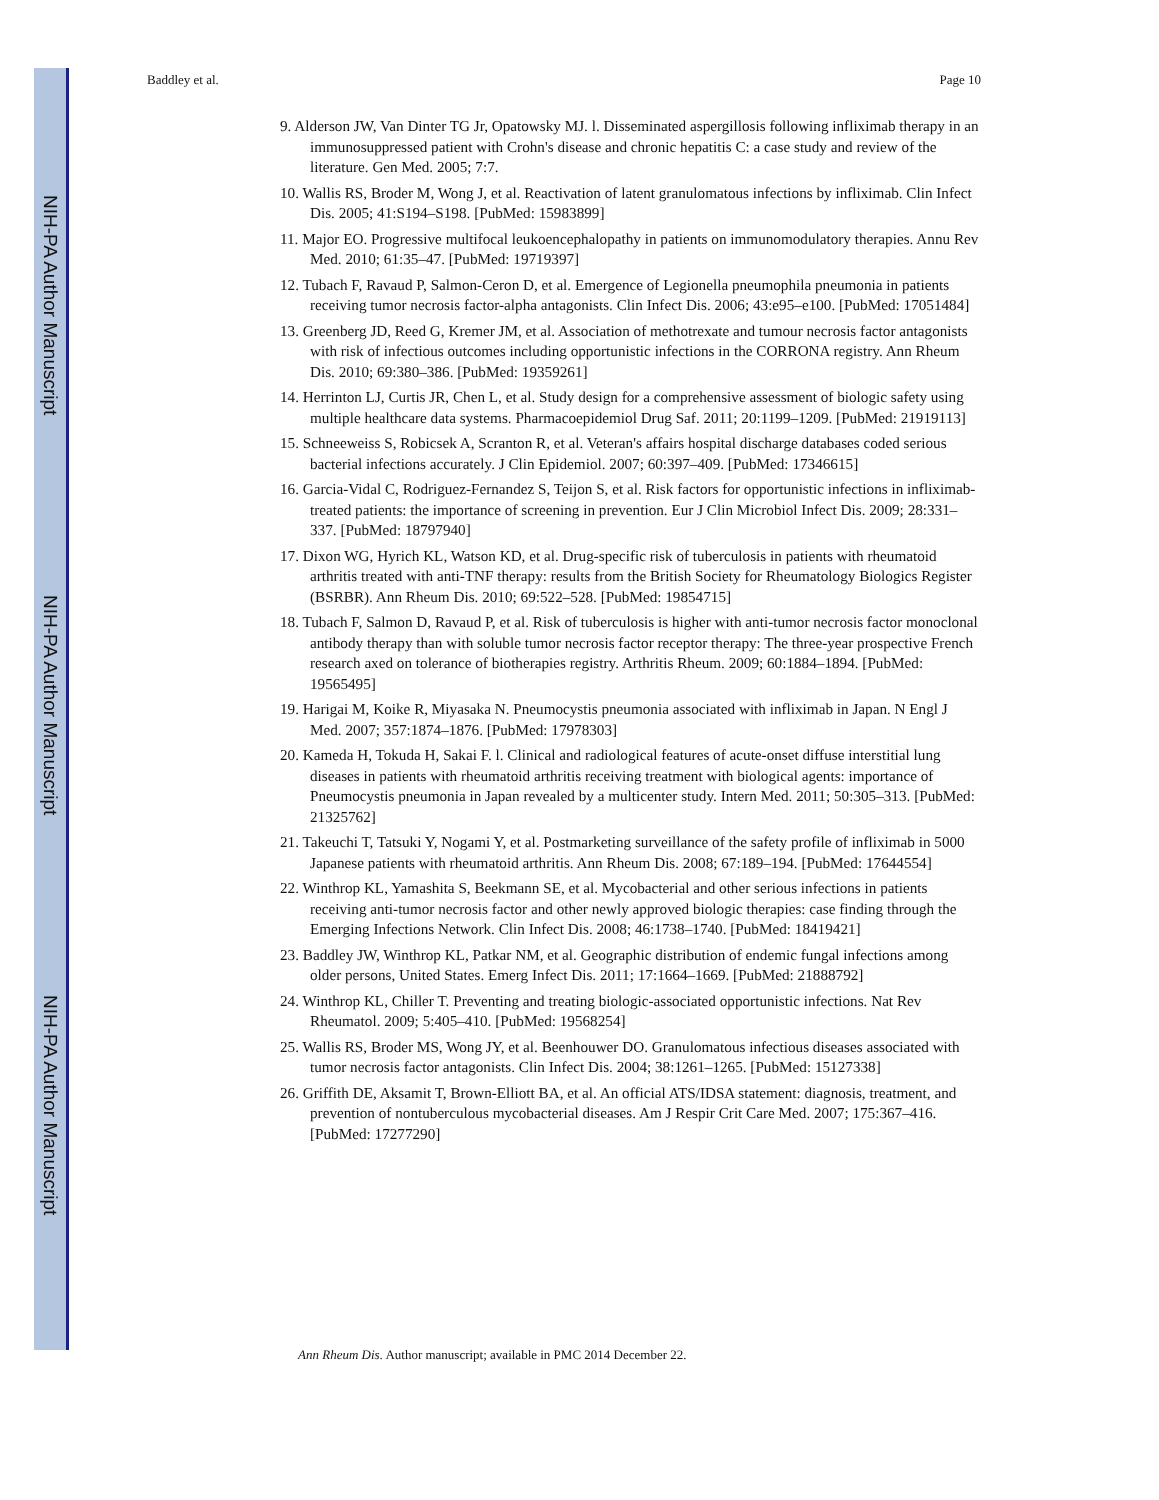NIH-PA Author Manuscript
NIH-PA Author Manuscript
NIH-PA Author Manuscript
Baddley et al. Page 10
9. Alderson JW, Van Dinter TG Jr, Opatowsky MJ. l. Disseminated aspergillosis following infliximab therapy in an immunosuppressed patient with Crohn's disease and chronic hepatitis C: a case study and review of the literature. Gen Med. 2005; 7:7.
10. Wallis RS, Broder M, Wong J, et al. Reactivation of latent granulomatous infections by infliximab. Clin Infect Dis. 2005; 41:S194–S198. [PubMed: 15983899]
11. Major EO. Progressive multifocal leukoencephalopathy in patients on immunomodulatory therapies. Annu Rev Med. 2010; 61:35–47. [PubMed: 19719397]
12. Tubach F, Ravaud P, Salmon-Ceron D, et al. Emergence of Legionella pneumophila pneumonia in patients receiving tumor necrosis factor-alpha antagonists. Clin Infect Dis. 2006; 43:e95–e100. [PubMed: 17051484]
13. Greenberg JD, Reed G, Kremer JM, et al. Association of methotrexate and tumour necrosis factor antagonists with risk of infectious outcomes including opportunistic infections in the CORRONA registry. Ann Rheum Dis. 2010; 69:380–386. [PubMed: 19359261]
14. Herrinton LJ, Curtis JR, Chen L, et al. Study design for a comprehensive assessment of biologic safety using multiple healthcare data systems. Pharmacoepidemiol Drug Saf. 2011; 20:1199–1209. [PubMed: 21919113]
15. Schneeweiss S, Robicsek A, Scranton R, et al. Veteran's affairs hospital discharge databases coded serious bacterial infections accurately. J Clin Epidemiol. 2007; 60:397–409. [PubMed: 17346615]
16. Garcia-Vidal C, Rodriguez-Fernandez S, Teijon S, et al. Risk factors for opportunistic infections in infliximab-treated patients: the importance of screening in prevention. Eur J Clin Microbiol Infect Dis. 2009; 28:331–337. [PubMed: 18797940]
17. Dixon WG, Hyrich KL, Watson KD, et al. Drug-specific risk of tuberculosis in patients with rheumatoid arthritis treated with anti-TNF therapy: results from the British Society for Rheumatology Biologics Register (BSRBR). Ann Rheum Dis. 2010; 69:522–528. [PubMed: 19854715]
18. Tubach F, Salmon D, Ravaud P, et al. Risk of tuberculosis is higher with anti-tumor necrosis factor monoclonal antibody therapy than with soluble tumor necrosis factor receptor therapy: The three-year prospective French research axed on tolerance of biotherapies registry. Arthritis Rheum. 2009; 60:1884–1894. [PubMed: 19565495]
19. Harigai M, Koike R, Miyasaka N. Pneumocystis pneumonia associated with infliximab in Japan. N Engl J Med. 2007; 357:1874–1876. [PubMed: 17978303]
20. Kameda H, Tokuda H, Sakai F. l. Clinical and radiological features of acute-onset diffuse interstitial lung diseases in patients with rheumatoid arthritis receiving treatment with biological agents: importance of Pneumocystis pneumonia in Japan revealed by a multicenter study. Intern Med. 2011; 50:305–313. [PubMed: 21325762]
21. Takeuchi T, Tatsuki Y, Nogami Y, et al. Postmarketing surveillance of the safety profile of infliximab in 5000 Japanese patients with rheumatoid arthritis. Ann Rheum Dis. 2008; 67:189–194. [PubMed: 17644554]
22. Winthrop KL, Yamashita S, Beekmann SE, et al. Mycobacterial and other serious infections in patients receiving anti-tumor necrosis factor and other newly approved biologic therapies: case finding through the Emerging Infections Network. Clin Infect Dis. 2008; 46:1738–1740. [PubMed: 18419421]
23. Baddley JW, Winthrop KL, Patkar NM, et al. Geographic distribution of endemic fungal infections among older persons, United States. Emerg Infect Dis. 2011; 17:1664–1669. [PubMed: 21888792]
24. Winthrop KL, Chiller T. Preventing and treating biologic-associated opportunistic infections. Nat Rev Rheumatol. 2009; 5:405–410. [PubMed: 19568254]
25. Wallis RS, Broder MS, Wong JY, et al. Beenhouwer DO. Granulomatous infectious diseases associated with tumor necrosis factor antagonists. Clin Infect Dis. 2004; 38:1261–1265. [PubMed: 15127338]
26. Griffith DE, Aksamit T, Brown-Elliott BA, et al. An official ATS/IDSA statement: diagnosis, treatment, and prevention of nontuberculous mycobacterial diseases. Am J Respir Crit Care Med. 2007; 175:367–416. [PubMed: 17277290]
Ann Rheum Dis. Author manuscript; available in PMC 2014 December 22.